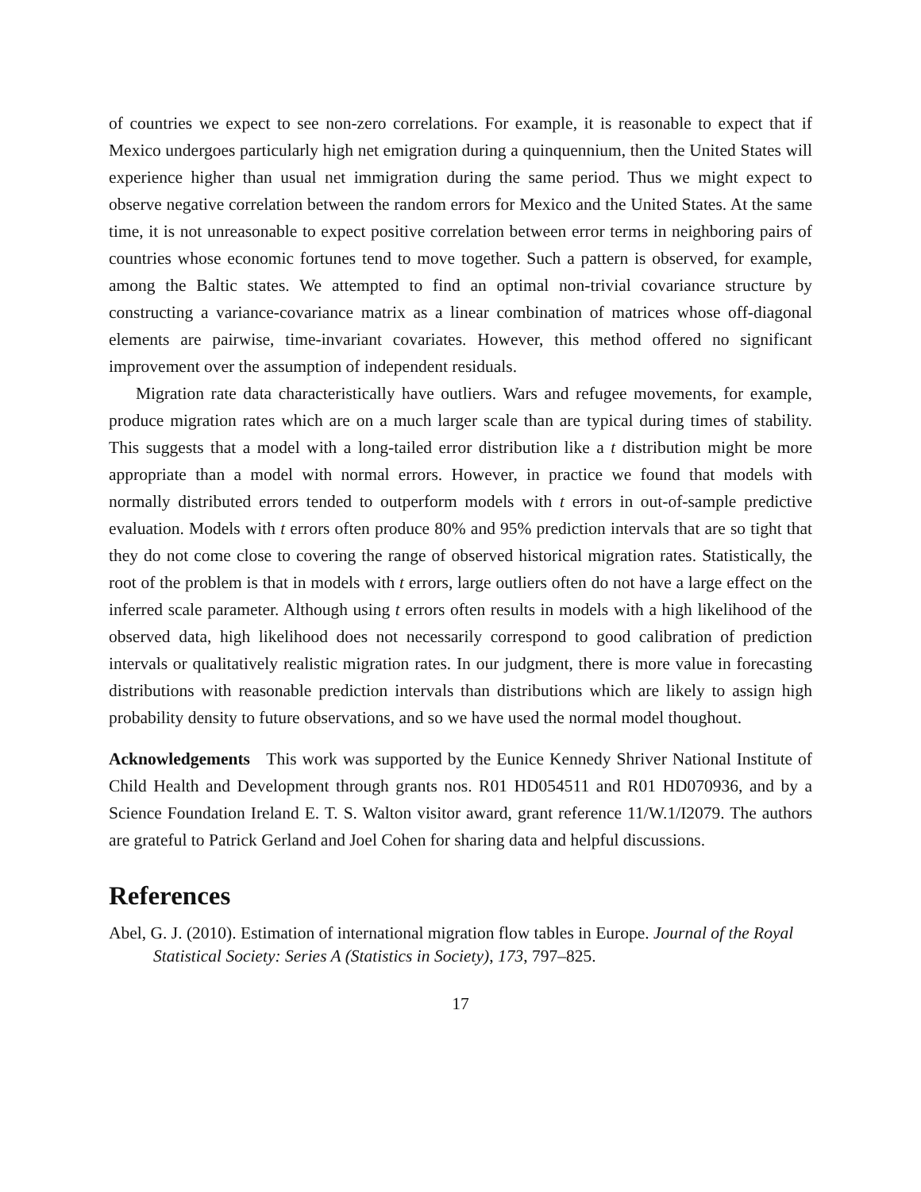of countries we expect to see non-zero correlations. For example, it is reasonable to expect that if Mexico undergoes particularly high net emigration during a quinquennium, then the United States will experience higher than usual net immigration during the same period. Thus we might expect to observe negative correlation between the random errors for Mexico and the United States. At the same time, it is not unreasonable to expect positive correlation between error terms in neighboring pairs of countries whose economic fortunes tend to move together. Such a pattern is observed, for example, among the Baltic states. We attempted to find an optimal non-trivial covariance structure by constructing a variance-covariance matrix as a linear combination of matrices whose off-diagonal elements are pairwise, time-invariant covariates. However, this method offered no significant improvement over the assumption of independent residuals.
Migration rate data characteristically have outliers. Wars and refugee movements, for example, produce migration rates which are on a much larger scale than are typical during times of stability. This suggests that a model with a long-tailed error distribution like a t distribution might be more appropriate than a model with normal errors. However, in practice we found that models with normally distributed errors tended to outperform models with t errors in out-of-sample predictive evaluation. Models with t errors often produce 80% and 95% prediction intervals that are so tight that they do not come close to covering the range of observed historical migration rates. Statistically, the root of the problem is that in models with t errors, large outliers often do not have a large effect on the inferred scale parameter. Although using t errors often results in models with a high likelihood of the observed data, high likelihood does not necessarily correspond to good calibration of prediction intervals or qualitatively realistic migration rates. In our judgment, there is more value in forecasting distributions with reasonable prediction intervals than distributions which are likely to assign high probability density to future observations, and so we have used the normal model thoughout.
Acknowledgements This work was supported by the Eunice Kennedy Shriver National Institute of Child Health and Development through grants nos. R01 HD054511 and R01 HD070936, and by a Science Foundation Ireland E. T. S. Walton visitor award, grant reference 11/W.1/I2079. The authors are grateful to Patrick Gerland and Joel Cohen for sharing data and helpful discussions.
References
Abel, G. J. (2010). Estimation of international migration flow tables in Europe. Journal of the Royal Statistical Society: Series A (Statistics in Society), 173, 797–825.
17